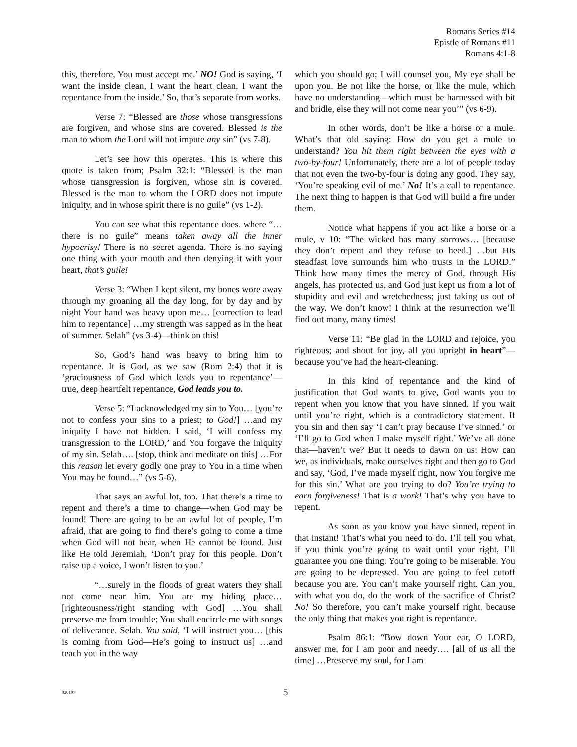Romans Series #14
Epistle of Romans #11
Romans 4:1-8
this, therefore, You must accept me.’ NO! God is saying, ‘I want the inside clean, I want the heart clean, I want the repentance from the inside.’ So, that’s separate from works.
Verse 7: “Blessed are those whose transgressions are forgiven, and whose sins are covered. Blessed is the man to whom the Lord will not impute any sin” (vs 7-8).
Let’s see how this operates. This is where this quote is taken from; Psalm 32:1: “Blessed is the man whose transgression is forgiven, whose sin is covered. Blessed is the man to whom the LORD does not impute iniquity, and in whose spirit there is no guile” (vs 1-2).
You can see what this repentance does. where “…there is no guile” means taken away all the inner hypocrisy! There is no secret agenda. There is no saying one thing with your mouth and then denying it with your heart, that’s guile!
Verse 3: “When I kept silent, my bones wore away through my groaning all the day long, for by day and by night Your hand was heavy upon me… [correction to lead him to repentance] …my strength was sapped as in the heat of summer. Selah” (vs 3-4)—think on this!
So, God’s hand was heavy to bring him to repentance. It is God, as we saw (Rom 2:4) that it is ‘graciousness of God which leads you to repentance’—true, deep heartfelt repentance, God leads you to.
Verse 5: “I acknowledged my sin to You… [you’re not to confess your sins to a priest; to God!] …and my iniquity I have not hidden. I said, ‘I will confess my transgression to the LORD,’ and You forgave the iniquity of my sin. Selah…. [stop, think and meditate on this] …For this reason let every godly one pray to You in a time when You may be found…” (vs 5-6).
That says an awful lot, too. That there’s a time to repent and there’s a time to change—when God may be found! There are going to be an awful lot of people, I’m afraid, that are going to find there’s going to come a time when God will not hear, when He cannot be found. Just like He told Jeremiah, ‘Don’t pray for this people. Don’t raise up a voice, I won’t listen to you.’
“…surely in the floods of great waters they shall not come near him. You are my hiding place… [righteousness/right standing with God] …You shall preserve me from trouble; You shall encircle me with songs of deliverance. Selah. You said, ‘I will instruct you… [this is coming from God—He’s going to instruct us] …and teach you in the way
which you should go; I will counsel you, My eye shall be upon you. Be not like the horse, or like the mule, which have no understanding—which must be harnessed with bit and bridle, else they will not come near you’” (vs 6-9).
In other words, don’t be like a horse or a mule. What’s that old saying: How do you get a mule to understand? You hit them right between the eyes with a two-by-four! Unfortunately, there are a lot of people today that not even the two-by-four is doing any good. They say, ‘You’re speaking evil of me.’ No! It’s a call to repentance. The next thing to happen is that God will build a fire under them.
Notice what happens if you act like a horse or a mule, v 10: “The wicked has many sorrows… [because they don’t repent and they refuse to heed.] …but His steadfast love surrounds him who trusts in the LORD.” Think how many times the mercy of God, through His angels, has protected us, and God just kept us from a lot of stupidity and evil and wretchedness; just taking us out of the way. We don’t know! I think at the resurrection we’ll find out many, many times!
Verse 11: “Be glad in the LORD and rejoice, you righteous; and shout for joy, all you upright in heart”—because you’ve had the heart-cleaning.
In this kind of repentance and the kind of justification that God wants to give, God wants you to repent when you know that you have sinned. If you wait until you’re right, which is a contradictory statement. If you sin and then say ‘I can’t pray because I’ve sinned.’ or ‘I’ll go to God when I make myself right.’ We’ve all done that—haven’t we? But it needs to dawn on us: How can we, as individuals, make ourselves right and then go to God and say, ‘God, I’ve made myself right, now You forgive me for this sin.’ What are you trying to do? You’re trying to earn forgiveness! That is a work! That’s why you have to repent.
As soon as you know you have sinned, repent in that instant! That’s what you need to do. I’ll tell you what, if you think you’re going to wait until your right, I’ll guarantee you one thing: You’re going to be miserable. You are going to be depressed. You are going to feel cutoff because you are. You can’t make yourself right. Can you, with what you do, do the work of the sacrifice of Christ? No! So therefore, you can’t make yourself right, because the only thing that makes you right is repentance.
Psalm 86:1: “Bow down Your ear, O LORD, answer me, for I am poor and needy…. [all of us all the time] …Preserve my soul, for I am
020197 5